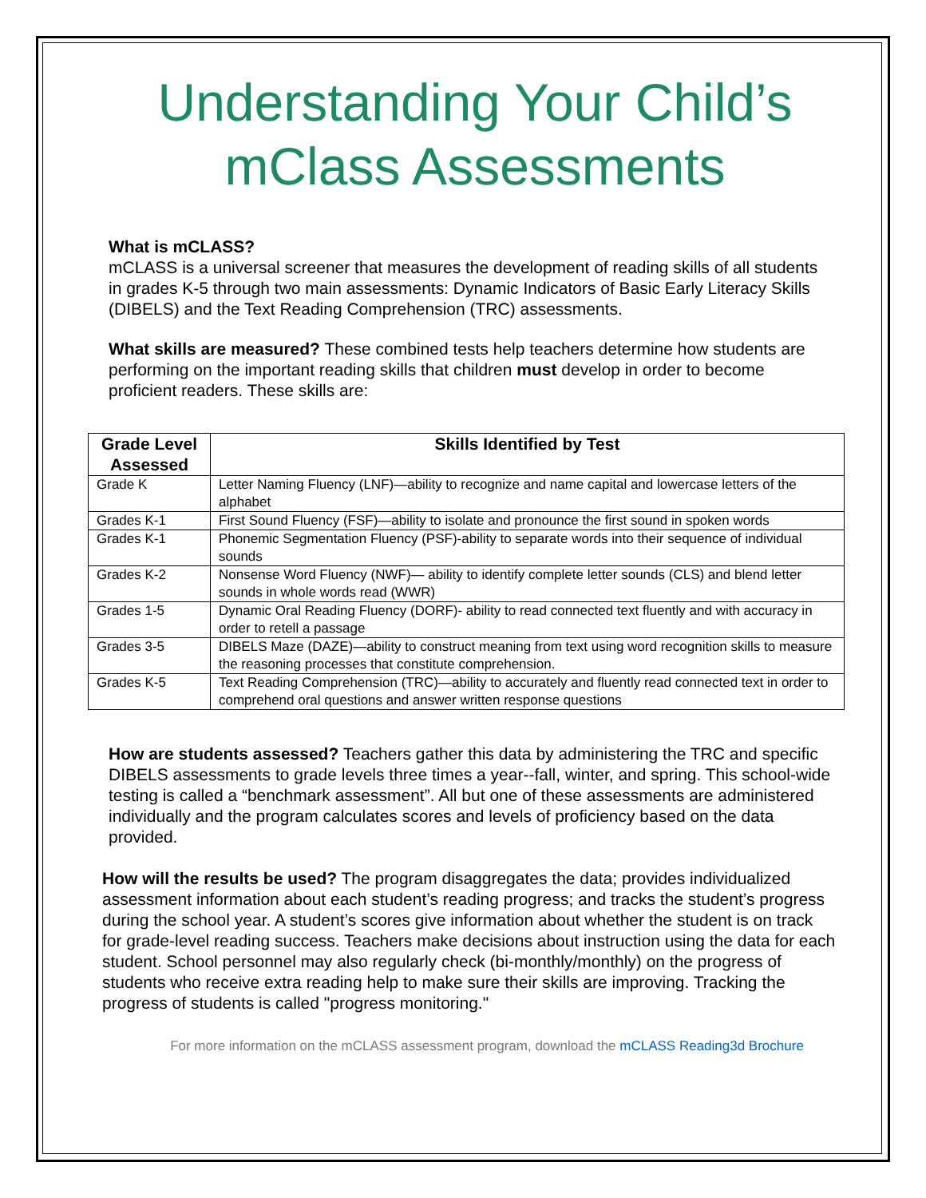Understanding Your Child’s
mClass Assessments
What is mCLASS?
mCLASS is a universal screener that measures the development of reading skills of all students in grades K-5 through two main assessments: Dynamic Indicators of Basic Early Literacy Skills (DIBELS) and the Text Reading Comprehension (TRC) assessments.
What skills are measured? These combined tests help teachers determine how students are performing on the important reading skills that children must develop in order to become proficient readers. These skills are:
| Grade Level Assessed | Skills Identified by Test |
| --- | --- |
| Grade K | Letter Naming Fluency (LNF)—ability to recognize and name capital and lowercase letters of the alphabet |
| Grades K-1 | First Sound Fluency (FSF)—ability to isolate and pronounce the first sound in spoken words |
| Grades K-1 | Phonemic Segmentation Fluency (PSF)-ability to separate words into their sequence of individual sounds |
| Grades K-2 | Nonsense Word Fluency (NWF)— ability to identify complete letter sounds (CLS) and blend letter sounds in whole words read (WWR) |
| Grades 1-5 | Dynamic Oral Reading Fluency (DORF)- ability to read connected text fluently and with accuracy in order to retell a passage |
| Grades 3-5 | DIBELS Maze (DAZE)—ability to construct meaning from text using word recognition skills to measure the reasoning processes that constitute comprehension. |
| Grades K-5 | Text Reading Comprehension (TRC)—ability to accurately and fluently read connected text in order to comprehend oral questions and answer written response questions |
How are students assessed? Teachers gather this data by administering the TRC and specific DIBELS assessments to grade levels three times a year--fall, winter, and spring. This school-wide testing is called a “benchmark assessment”. All but one of these assessments are administered individually and the program calculates scores and levels of proficiency based on the data provided.
How will the results be used? The program disaggregates the data; provides individualized assessment information about each student’s reading progress; and tracks the student’s progress during the school year. A student’s scores give information about whether the student is on track for grade-level reading success. Teachers make decisions about instruction using the data for each student. School personnel may also regularly check (bi-monthly/monthly) on the progress of students who receive extra reading help to make sure their skills are improving. Tracking the progress of students is called "progress monitoring."
For more information on the mCLASS assessment program, download the mCLASS Reading3d Brochure